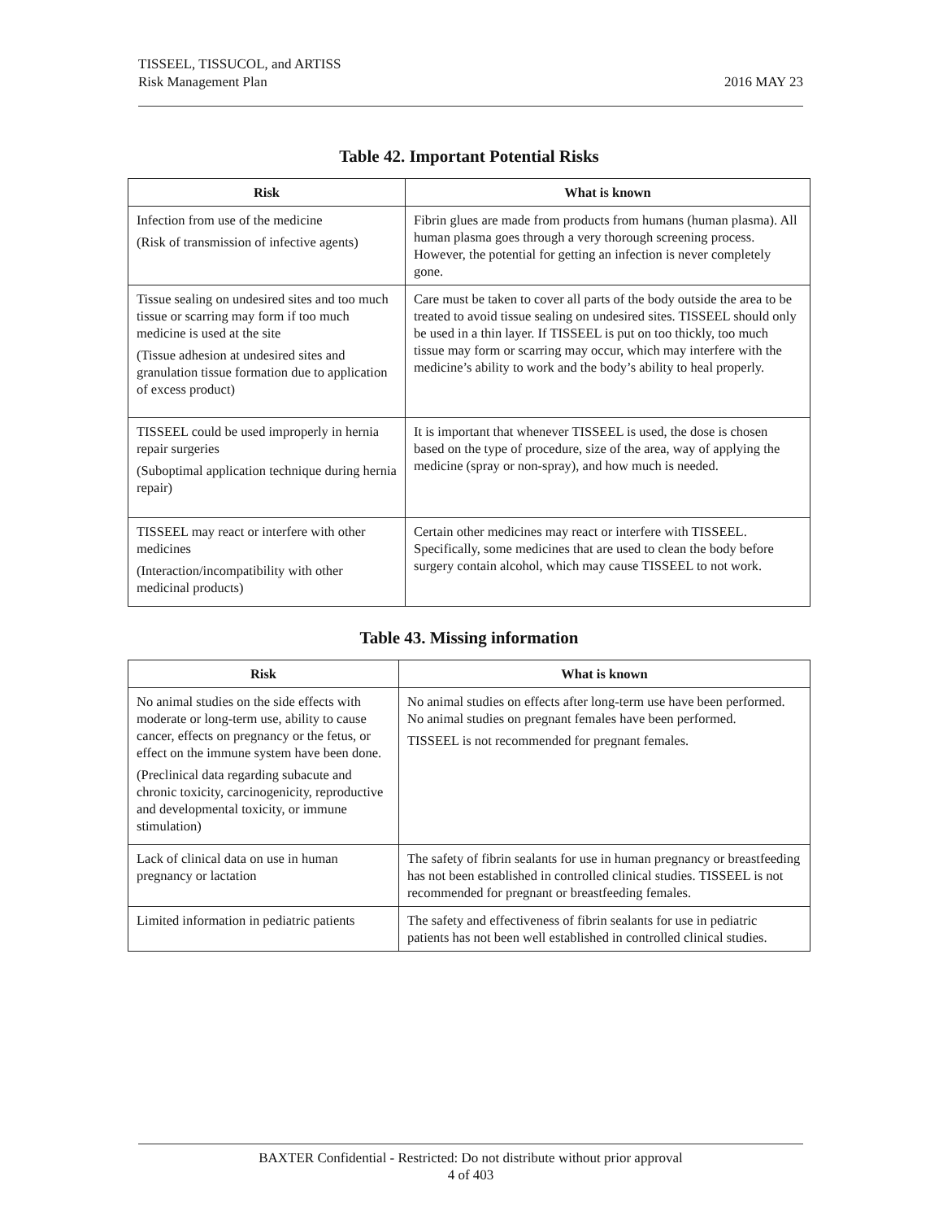TISSEEL, TISSUCOL, and ARTISS
Risk Management Plan
2016 MAY 23
Table 42. Important Potential Risks
| Risk | What is known |
| --- | --- |
| Infection from use of the medicine (Risk of transmission of infective agents) | Fibrin glues are made from products from humans (human plasma). All human plasma goes through a very thorough screening process. However, the potential for getting an infection is never completely gone. |
| Tissue sealing on undesired sites and too much tissue or scarring may form if too much medicine is used at the site (Tissue adhesion at undesired sites and granulation tissue formation due to application of excess product) | Care must be taken to cover all parts of the body outside the area to be treated to avoid tissue sealing on undesired sites. TISSEEL should only be used in a thin layer. If TISSEEL is put on too thickly, too much tissue may form or scarring may occur, which may interfere with the medicine’s ability to work and the body’s ability to heal properly. |
| TISSEEL could be used improperly in hernia repair surgeries (Suboptimal application technique during hernia repair) | It is important that whenever TISSEEL is used, the dose is chosen based on the type of procedure, size of the area, way of applying the medicine (spray or non-spray), and how much is needed. |
| TISSEEL may react or interfere with other medicines (Interaction/incompatibility with other medicinal products) | Certain other medicines may react or interfere with TISSEEL. Specifically, some medicines that are used to clean the body before surgery contain alcohol, which may cause TISSEEL to not work. |
Table 43. Missing information
| Risk | What is known |
| --- | --- |
| No animal studies on the side effects with moderate or long-term use, ability to cause cancer, effects on pregnancy or the fetus, or effect on the immune system have been done. (Preclinical data regarding subacute and chronic toxicity, carcinogenicity, reproductive and developmental toxicity, or immune stimulation) | No animal studies on effects after long-term use have been performed. No animal studies on pregnant females have been performed. TISSEEL is not recommended for pregnant females. |
| Lack of clinical data on use in human pregnancy or lactation | The safety of fibrin sealants for use in human pregnancy or breastfeeding has not been established in controlled clinical studies. TISSEEL is not recommended for pregnant or breastfeeding females. |
| Limited information in pediatric patients | The safety and effectiveness of fibrin sealants for use in pediatric patients has not been well established in controlled clinical studies. |
BAXTER Confidential - Restricted: Do not distribute without prior approval
4 of 403